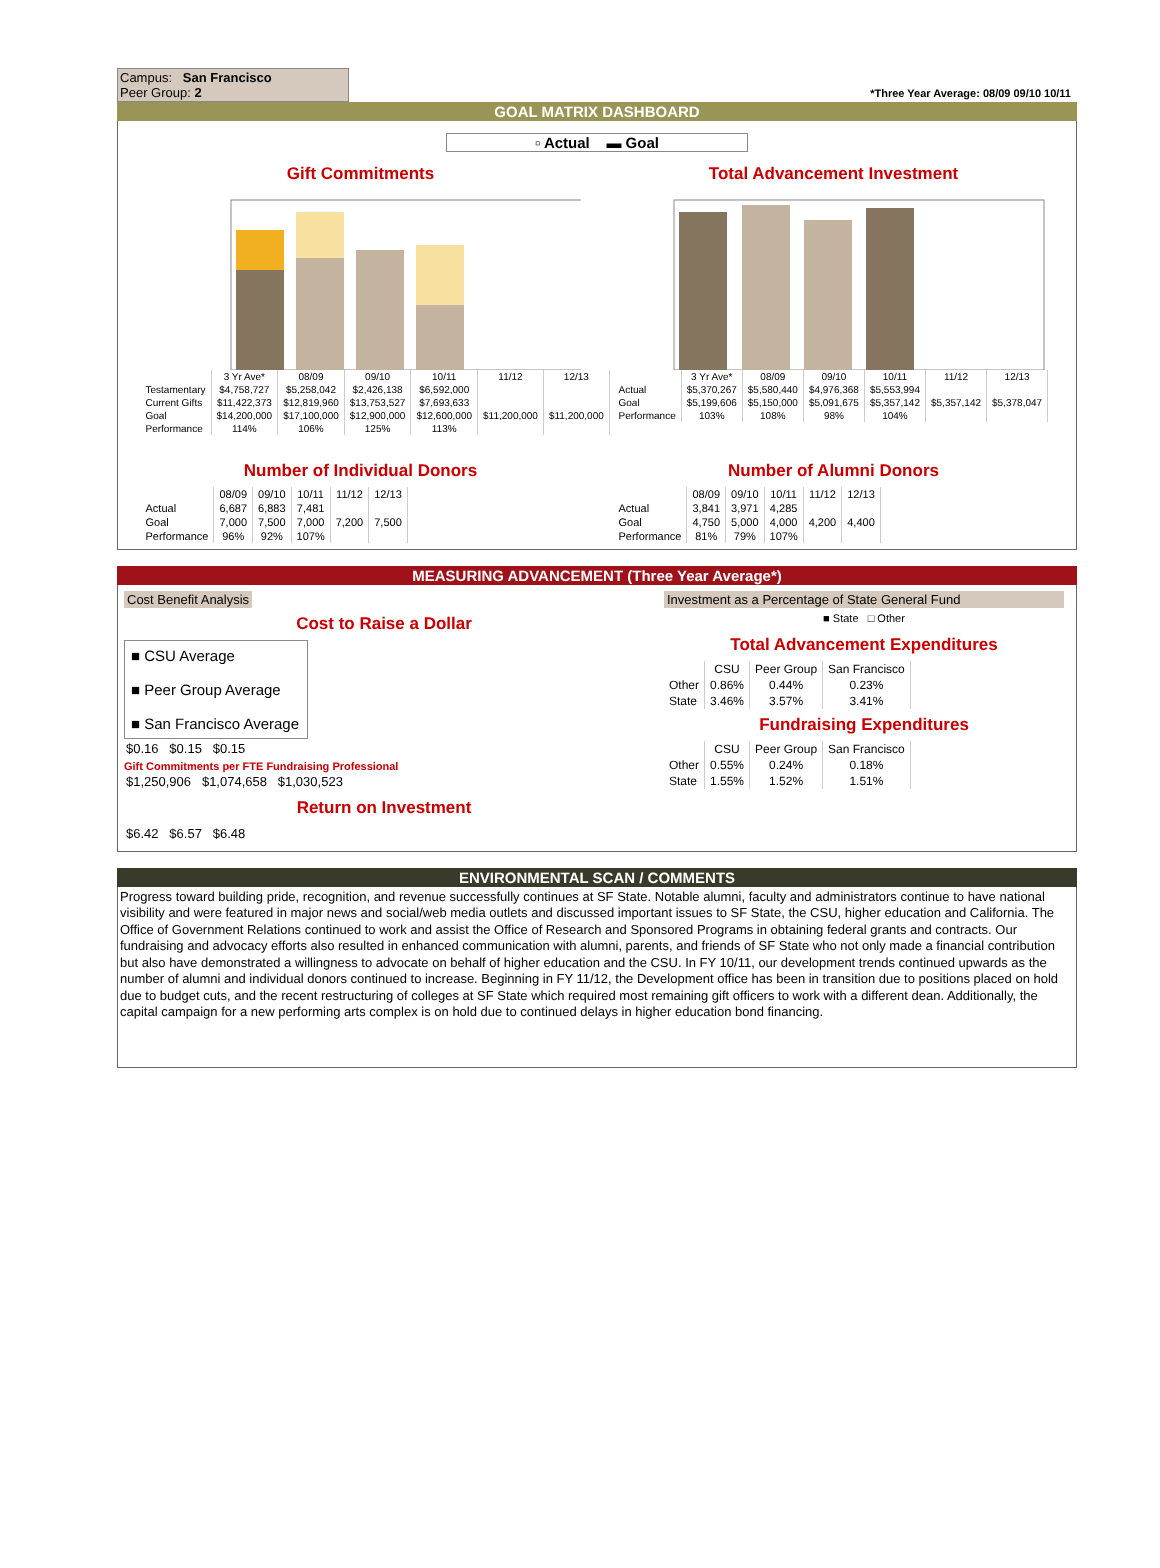Campus: San Francisco
Peer Group: 2
*Three Year Average: 08/09 09/10 10/11
GOAL MATRIX DASHBOARD
▫ Actual ▬ Goal
Gift Commitments
| | 3 Yr Ave* | 08/09 | 09/10 | 10/11 | 11/12 | 12/13 |
| --- | --- | --- | --- | --- | --- | --- |
| Testamentary | $4,758,727 | $5,258,042 | $2,426,138 | $6,592,000 | | |
| Current Gifts | $11,422,373 | $12,819,960 | $13,753,527 | $7,693,633 | | |
| Goal | $14,200,000 | $17,100,000 | $12,900,000 | $12,600,000 | $11,200,000 | $11,200,000 |
| Performance | 114% | 106% | 125% | 113% | | |
Total Advancement Investment
| | 3 Yr Ave* | 08/09 | 09/10 | 10/11 | 11/12 | 12/13 |
| --- | --- | --- | --- | --- | --- | --- |
| Actual | $5,370,267 | $5,580,440 | $4,976,368 | $5,553,994 | | |
| Goal | $5,199,606 | $5,150,000 | $5,091,675 | $5,357,142 | $5,357,142 | $5,378,047 |
| Performance | 103% | 108% | 98% | 104% | | |
Number of Individual Donors
| | 08/09 | 09/10 | 10/11 | 11/12 | 12/13 |
| --- | --- | --- | --- | --- | --- |
| Actual | 6,687 | 6,883 | 7,481 | | |
| Goal | 7,000 | 7,500 | 7,000 | 7,200 | 7,500 |
| Performance | 96% | 92% | 107% | | |
Number of Alumni Donors
| | 08/09 | 09/10 | 10/11 | 11/12 | 12/13 |
| --- | --- | --- | --- | --- | --- |
| Actual | 3,841 | 3,971 | 4,285 | | |
| Goal | 4,750 | 5,000 | 4,000 | 4,200 | 4,400 |
| Performance | 81% | 79% | 107% | | |
MEASURING ADVANCEMENT (Three Year Average*)
Cost Benefit Analysis
Cost to Raise a Dollar
■ CSU Average
■ Peer Group Average
■ San Francisco Average
$0.16 $0.15 $0.15
Gift Commitments per FTE Fundraising Professional
$1,250,906 $1,074,658 $1,030,523
Return on Investment
$6.42 $6.57 $6.48
Investment as a Percentage of State General Fund
■ State □ Other
Total Advancement Expenditures
| | CSU | Peer Group | San Francisco |
| --- | --- | --- | --- |
| Other | 0.86% | 0.44% | 0.23% |
| State | 3.46% | 3.57% | 3.41% |
Fundraising Expenditures
| | CSU | Peer Group | San Francisco |
| --- | --- | --- | --- |
| Other | 0.55% | 0.24% | 0.18% |
| State | 1.55% | 1.52% | 1.51% |
ENVIRONMENTAL SCAN / COMMENTS
Progress toward building pride, recognition, and revenue successfully continues at SF State. Notable alumni, faculty and administrators continue to have national visibility and were featured in major news and social/web media outlets and discussed important issues to SF State, the CSU, higher education and California. The Office of Government Relations continued to work and assist the Office of Research and Sponsored Programs in obtaining federal grants and contracts. Our fundraising and advocacy efforts also resulted in enhanced communication with alumni, parents, and friends of SF State who not only made a financial contribution but also have demonstrated a willingness to advocate on behalf of higher education and the CSU. In FY 10/11, our development trends continued upwards as the number of alumni and individual donors continued to increase. Beginning in FY 11/12, the Development office has been in transition due to positions placed on hold due to budget cuts, and the recent restructuring of colleges at SF State which required most remaining gift officers to work with a different dean. Additionally, the capital campaign for a new performing arts complex is on hold due to continued delays in higher education bond financing.